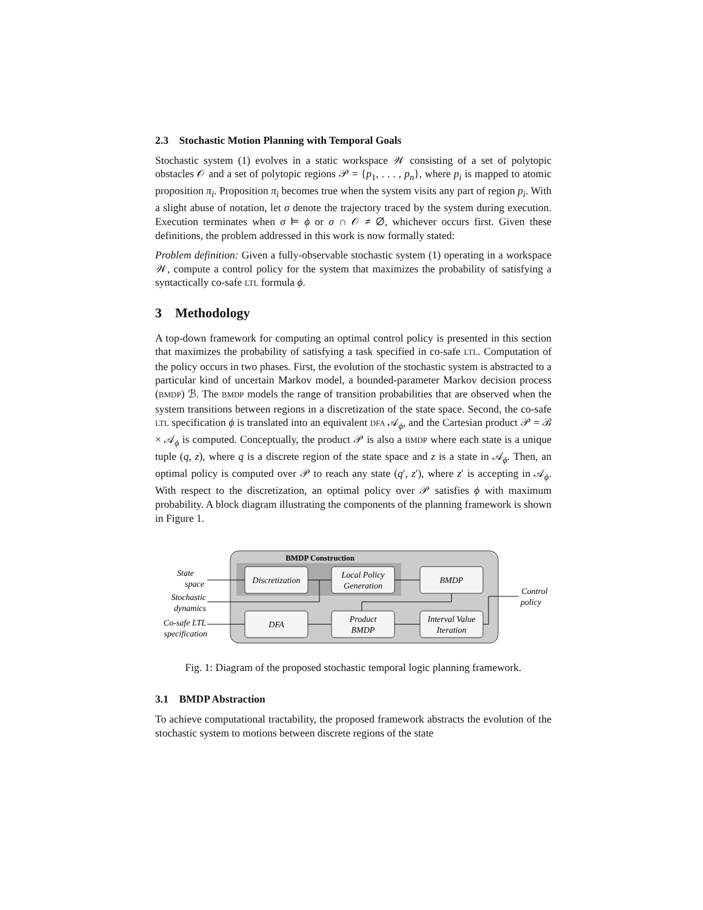2.3 Stochastic Motion Planning with Temporal Goals
Stochastic system (1) evolves in a static workspace 𝒲 consisting of a set of polytopic obstacles 𝒪 and a set of polytopic regions 𝒫 = {p<sub>1</sub>, . . . , p<sub>n</sub>}, where p<sub>i</sub> is mapped to atomic proposition π<sub>i</sub>. Proposition π<sub>i</sub> becomes true when the system visits any part of region p<sub>i</sub>. With a slight abuse of notation, let σ denote the trajectory traced by the system during execution. Execution terminates when σ ⊨ ϕ or σ ∩ 𝒪 ≠ ∅, whichever occurs first. Given these definitions, the problem addressed in this work is now formally stated:
Problem definition: Given a fully-observable stochastic system (1) operating in a workspace 𝒲, compute a control policy for the system that maximizes the probability of satisfying a syntactically co-safe LTL formula ϕ.
3 Methodology
A top-down framework for computing an optimal control policy is presented in this section that maximizes the probability of satisfying a task specified in co-safe LTL. Computation of the policy occurs in two phases. First, the evolution of the stochastic system is abstracted to a particular kind of uncertain Markov model, a bounded-parameter Markov decision process (BMDP) ℬ. The BMDP models the range of transition probabilities that are observed when the system transitions between regions in a discretization of the state space. Second, the co-safe LTL specification ϕ is translated into an equivalent DFA 𝒜<sub>ϕ</sub>, and the Cartesian product 𝒫 = ℬ × 𝒜<sub>ϕ</sub> is computed. Conceptually, the product 𝒫 is also a BMDP where each state is a unique tuple (q, z), where q is a discrete region of the state space and z is a state in 𝒜<sub>ϕ</sub>. Then, an optimal policy is computed over 𝒫 to reach any state (q′, z′), where z′ is accepting in 𝒜<sub>ϕ</sub>. With respect to the discretization, an optimal policy over 𝒫 satisfies ϕ with maximum probability. A block diagram illustrating the components of the planning framework is shown in Figure 1.
BMDP Construction
Discretization
Local Policy
Generation
BMDP
DFA
Product
BMDP
Interval Value
Iteration
State
space
Stochastic
dynamics
Co-safe LTL
specification
Control
policy
Fig. 1: Diagram of the proposed stochastic temporal logic planning framework.
3.1 BMDP Abstraction
To achieve computational tractability, the proposed framework abstracts the evolution of the stochastic system to motions between discrete regions of the state